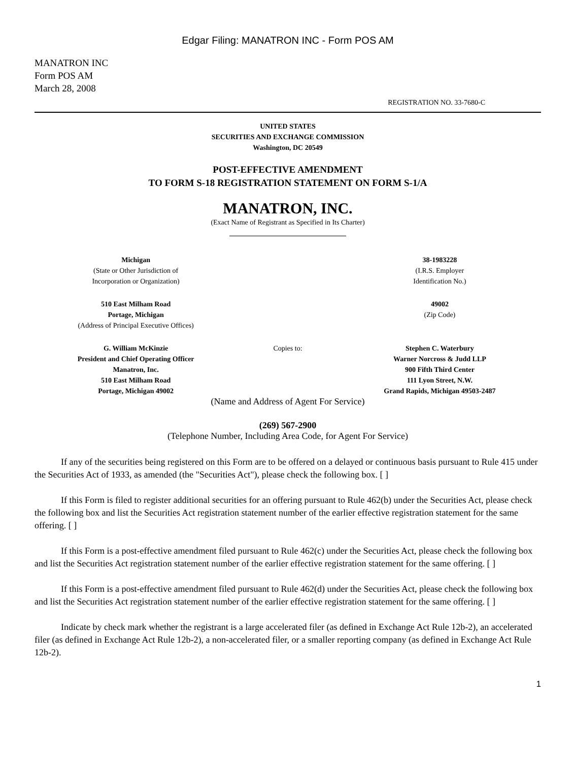Edgar Filing: MANATRON INC - Form POS AM
MANATRON INC
Form POS AM
March 28, 2008
REGISTRATION NO. 33-7680-C
UNITED STATES
SECURITIES AND EXCHANGE COMMISSION
Washington, DC 20549
POST-EFFECTIVE AMENDMENT
TO FORM S-18 REGISTRATION STATEMENT ON FORM S-1/A
MANATRON, INC.
(Exact Name of Registrant as Specified in Its Charter)
| Michigan (State or Other Jurisdiction of Incorporation or Organization) | | 38-1983228 (I.R.S. Employer Identification No.) |
| 510 East Milham Road Portage, Michigan (Address of Principal Executive Offices) | | 49002 (Zip Code) |
| G. William McKinzie President and Chief Operating Officer Manatron, Inc. 510 East Milham Road Portage, Michigan 49002 | Copies to: | Stephen C. Waterbury Warner Norcross & Judd LLP 900 Fifth Third Center 111 Lyon Street, N.W. Grand Rapids, Michigan 49503-2487 |
(Name and Address of Agent For Service)
(269) 567-2900
(Telephone Number, Including Area Code, for Agent For Service)
If any of the securities being registered on this Form are to be offered on a delayed or continuous basis pursuant to Rule 415 under the Securities Act of 1933, as amended (the "Securities Act"), please check the following box. [ ]
If this Form is filed to register additional securities for an offering pursuant to Rule 462(b) under the Securities Act, please check the following box and list the Securities Act registration statement number of the earlier effective registration statement for the same offering. [ ]
If this Form is a post-effective amendment filed pursuant to Rule 462(c) under the Securities Act, please check the following box and list the Securities Act registration statement number of the earlier effective registration statement for the same offering. [ ]
If this Form is a post-effective amendment filed pursuant to Rule 462(d) under the Securities Act, please check the following box and list the Securities Act registration statement number of the earlier effective registration statement for the same offering. [ ]
Indicate by check mark whether the registrant is a large accelerated filer (as defined in Exchange Act Rule 12b-2), an accelerated filer (as defined in Exchange Act Rule 12b-2), a non-accelerated filer, or a smaller reporting company (as defined in Exchange Act Rule 12b-2).
1